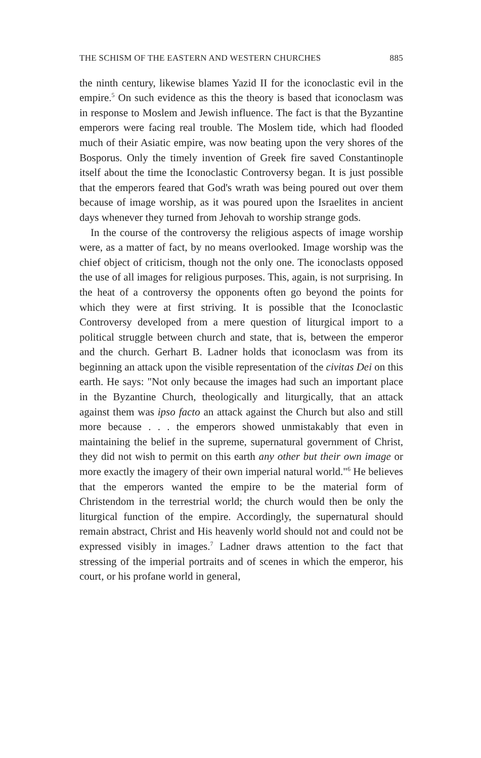THE SCHISM OF THE EASTERN AND WESTERN CHURCHES 885
the ninth century, likewise blames Yazid II for the iconoclastic evil in the empire.<sup>5</sup> On such evidence as this the theory is based that iconoclasm was in response to Moslem and Jewish influence. The fact is that the Byzantine emperors were facing real trouble. The Moslem tide, which had flooded much of their Asiatic empire, was now beating upon the very shores of the Bosporus. Only the timely invention of Greek fire saved Constantinople itself about the time the Iconoclastic Controversy began. It is just possible that the emperors feared that God's wrath was being poured out over them because of image worship, as it was poured upon the Israelites in ancient days whenever they turned from Jehovah to worship strange gods.
In the course of the controversy the religious aspects of image worship were, as a matter of fact, by no means overlooked. Image worship was the chief object of criticism, though not the only one. The iconoclasts opposed the use of all images for religious purposes. This, again, is not surprising. In the heat of a controversy the opponents often go beyond the points for which they were at first striving. It is possible that the Iconoclastic Controversy developed from a mere question of liturgical import to a political struggle between church and state, that is, between the emperor and the church. Gerhart B. Ladner holds that iconoclasm was from its beginning an attack upon the visible representation of the civitas Dei on this earth. He says: "Not only because the images had such an important place in the Byzantine Church, theologically and liturgically, that an attack against them was ipso facto an attack against the Church but also and still more because . . . the emperors showed unmistakably that even in maintaining the belief in the supreme, supernatural government of Christ, they did not wish to permit on this earth any other but their own image or more exactly the imagery of their own imperial natural world."<sup>6</sup> He believes that the emperors wanted the empire to be the material form of Christendom in the terrestrial world; the church would then be only the liturgical function of the empire. Accordingly, the supernatural should remain abstract, Christ and His heavenly world should not and could not be expressed visibly in images.<sup>7</sup> Ladner draws attention to the fact that stressing of the imperial portraits and of scenes in which the emperor, his court, or his profane world in general,